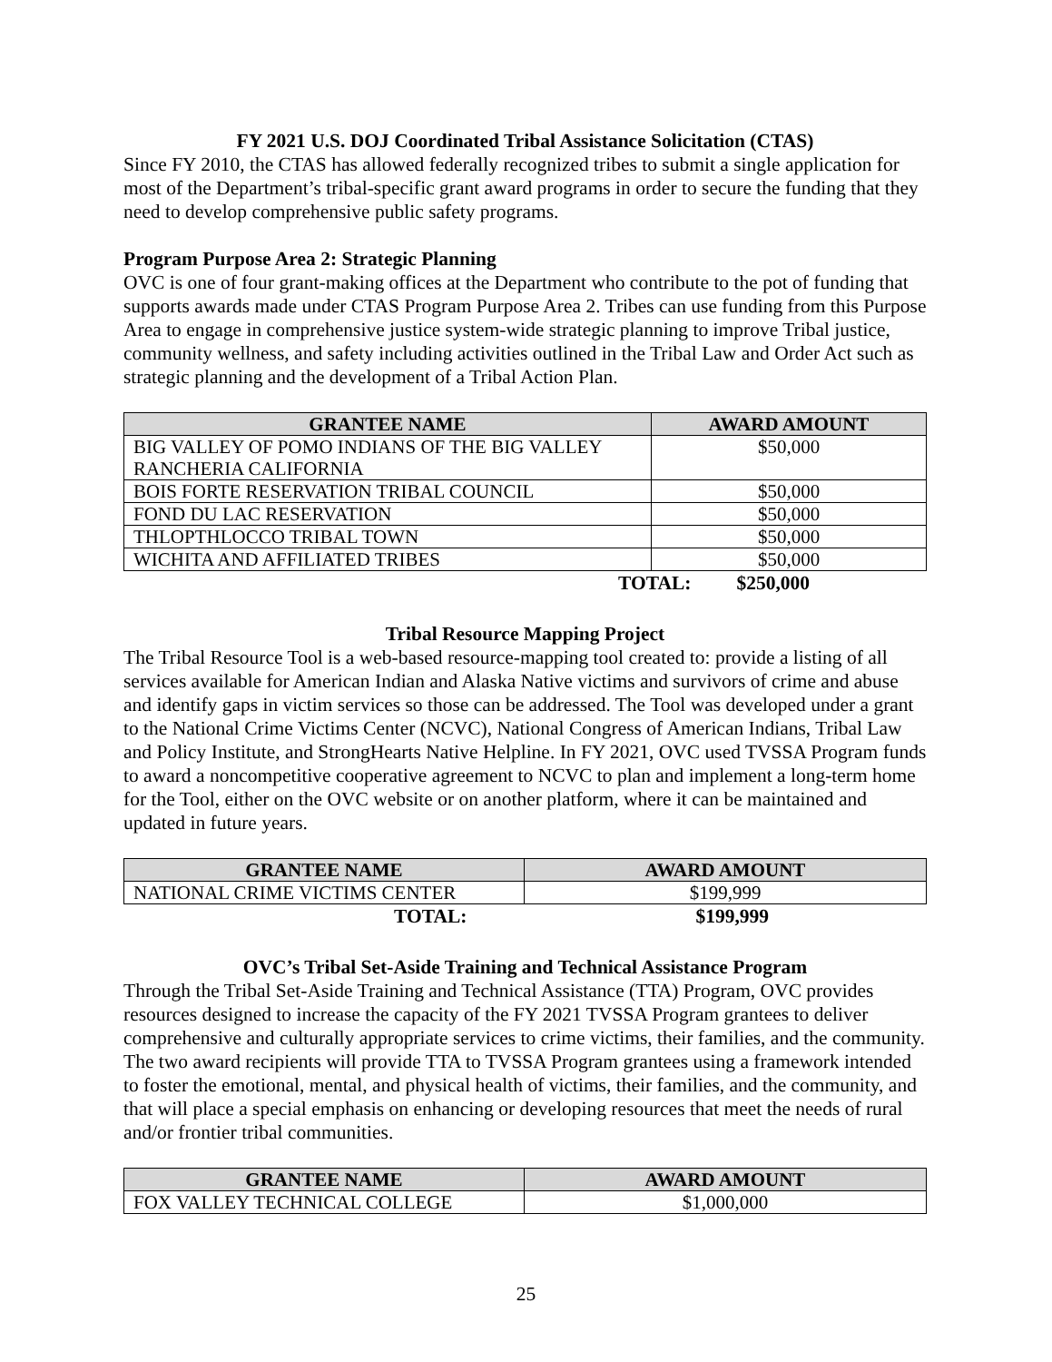FY 2021 U.S. DOJ Coordinated Tribal Assistance Solicitation (CTAS)
Since FY 2010, the CTAS has allowed federally recognized tribes to submit a single application for most of the Department’s tribal-specific grant award programs in order to secure the funding that they need to develop comprehensive public safety programs.
Program Purpose Area 2: Strategic Planning
OVC is one of four grant-making offices at the Department who contribute to the pot of funding that supports awards made under CTAS Program Purpose Area 2. Tribes can use funding from this Purpose Area to engage in comprehensive justice system-wide strategic planning to improve Tribal justice, community wellness, and safety including activities outlined in the Tribal Law and Order Act such as strategic planning and the development of a Tribal Action Plan.
| GRANTEE NAME | AWARD AMOUNT |
| --- | --- |
| BIG VALLEY OF POMO INDIANS OF THE BIG VALLEY RANCHERIA CALIFORNIA | $50,000 |
| BOIS FORTE RESERVATION TRIBAL COUNCIL | $50,000 |
| FOND DU LAC RESERVATION | $50,000 |
| THLOPTHLOCCO TRIBAL TOWN | $50,000 |
| WICHITA AND AFFILIATED TRIBES | $50,000 |
TOTAL: $250,000
Tribal Resource Mapping Project
The Tribal Resource Tool is a web-based resource-mapping tool created to: provide a listing of all services available for American Indian and Alaska Native victims and survivors of crime and abuse and identify gaps in victim services so those can be addressed. The Tool was developed under a grant to the National Crime Victims Center (NCVC), National Congress of American Indians, Tribal Law and Policy Institute, and StrongHearts Native Helpline. In FY 2021, OVC used TVSSA Program funds to award a noncompetitive cooperative agreement to NCVC to plan and implement a long-term home for the Tool, either on the OVC website or on another platform, where it can be maintained and updated in future years.
| GRANTEE NAME | AWARD AMOUNT |
| --- | --- |
| NATIONAL CRIME VICTIMS CENTER | $199,999 |
TOTAL: $199,999
OVC’s Tribal Set-Aside Training and Technical Assistance Program
Through the Tribal Set-Aside Training and Technical Assistance (TTA) Program, OVC provides resources designed to increase the capacity of the FY 2021 TVSSA Program grantees to deliver comprehensive and culturally appropriate services to crime victims, their families, and the community. The two award recipients will provide TTA to TVSSA Program grantees using a framework intended to foster the emotional, mental, and physical health of victims, their families, and the community, and that will place a special emphasis on enhancing or developing resources that meet the needs of rural and/or frontier tribal communities.
| GRANTEE NAME | AWARD AMOUNT |
| --- | --- |
| FOX VALLEY TECHNICAL COLLEGE | $1,000,000 |
25